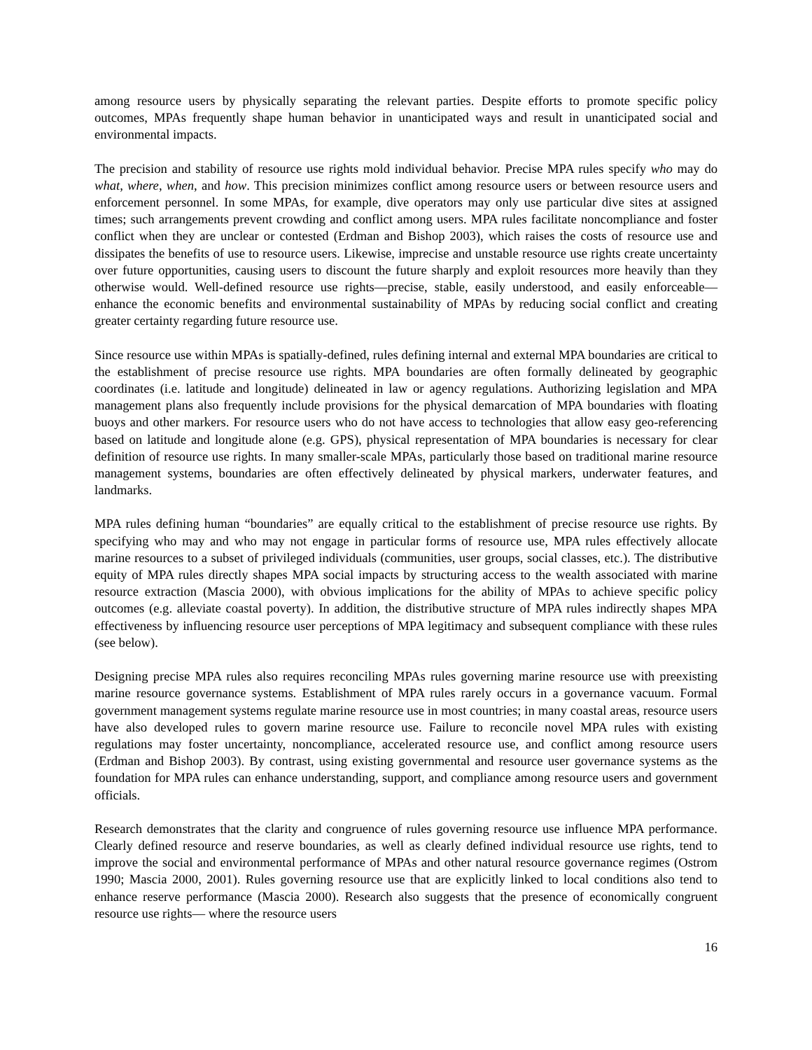among resource users by physically separating the relevant parties. Despite efforts to promote specific policy outcomes, MPAs frequently shape human behavior in unanticipated ways and result in unanticipated social and environmental impacts.
The precision and stability of resource use rights mold individual behavior. Precise MPA rules specify who may do what, where, when, and how. This precision minimizes conflict among resource users or between resource users and enforcement personnel. In some MPAs, for example, dive operators may only use particular dive sites at assigned times; such arrangements prevent crowding and conflict among users. MPA rules facilitate noncompliance and foster conflict when they are unclear or contested (Erdman and Bishop 2003), which raises the costs of resource use and dissipates the benefits of use to resource users. Likewise, imprecise and unstable resource use rights create uncertainty over future opportunities, causing users to discount the future sharply and exploit resources more heavily than they otherwise would. Well-defined resource use rights—precise, stable, easily understood, and easily enforceable—enhance the economic benefits and environmental sustainability of MPAs by reducing social conflict and creating greater certainty regarding future resource use.
Since resource use within MPAs is spatially-defined, rules defining internal and external MPA boundaries are critical to the establishment of precise resource use rights. MPA boundaries are often formally delineated by geographic coordinates (i.e. latitude and longitude) delineated in law or agency regulations. Authorizing legislation and MPA management plans also frequently include provisions for the physical demarcation of MPA boundaries with floating buoys and other markers. For resource users who do not have access to technologies that allow easy geo-referencing based on latitude and longitude alone (e.g. GPS), physical representation of MPA boundaries is necessary for clear definition of resource use rights. In many smaller-scale MPAs, particularly those based on traditional marine resource management systems, boundaries are often effectively delineated by physical markers, underwater features, and landmarks.
MPA rules defining human “boundaries” are equally critical to the establishment of precise resource use rights. By specifying who may and who may not engage in particular forms of resource use, MPA rules effectively allocate marine resources to a subset of privileged individuals (communities, user groups, social classes, etc.). The distributive equity of MPA rules directly shapes MPA social impacts by structuring access to the wealth associated with marine resource extraction (Mascia 2000), with obvious implications for the ability of MPAs to achieve specific policy outcomes (e.g. alleviate coastal poverty). In addition, the distributive structure of MPA rules indirectly shapes MPA effectiveness by influencing resource user perceptions of MPA legitimacy and subsequent compliance with these rules (see below).
Designing precise MPA rules also requires reconciling MPAs rules governing marine resource use with preexisting marine resource governance systems. Establishment of MPA rules rarely occurs in a governance vacuum. Formal government management systems regulate marine resource use in most countries; in many coastal areas, resource users have also developed rules to govern marine resource use. Failure to reconcile novel MPA rules with existing regulations may foster uncertainty, noncompliance, accelerated resource use, and conflict among resource users (Erdman and Bishop 2003). By contrast, using existing governmental and resource user governance systems as the foundation for MPA rules can enhance understanding, support, and compliance among resource users and government officials.
Research demonstrates that the clarity and congruence of rules governing resource use influence MPA performance. Clearly defined resource and reserve boundaries, as well as clearly defined individual resource use rights, tend to improve the social and environmental performance of MPAs and other natural resource governance regimes (Ostrom 1990; Mascia 2000, 2001). Rules governing resource use that are explicitly linked to local conditions also tend to enhance reserve performance (Mascia 2000). Research also suggests that the presence of economically congruent resource use rights— where the resource users
16